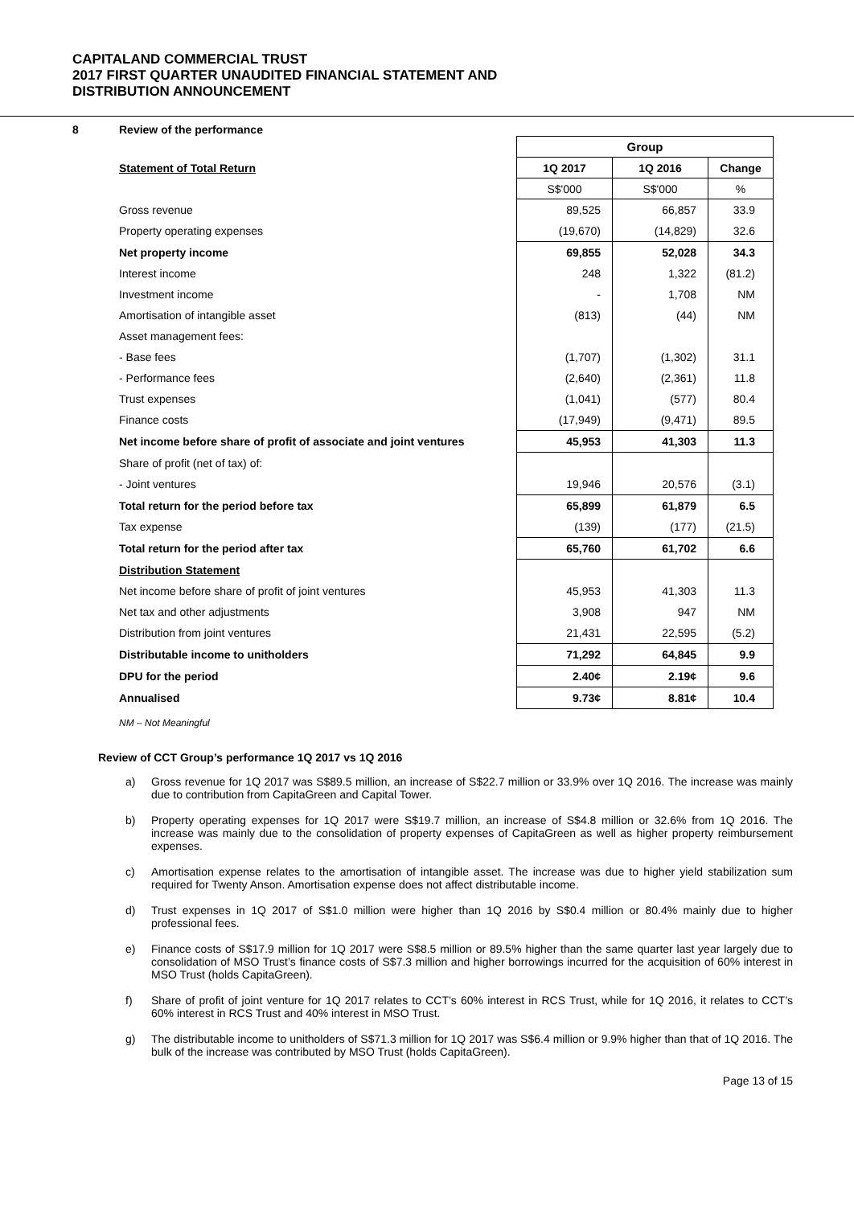CAPITALAND COMMERCIAL TRUST
2017 FIRST QUARTER UNAUDITED FINANCIAL STATEMENT AND
DISTRIBUTION ANNOUNCEMENT
8 Review of the performance
| | Group | | |
| Statement of Total Return | 1Q 2017 | 1Q 2016 | Change |
| | S$'000 | S$'000 | % |
| Gross revenue | 89,525 | 66,857 | 33.9 |
| Property operating expenses | (19,670) | (14,829) | 32.6 |
| Net property income | 69,855 | 52,028 | 34.3 |
| Interest income | 248 | 1,322 | (81.2) |
| Investment income | - | 1,708 | NM |
| Amortisation of intangible asset | (813) | (44) | NM |
| Asset management fees: | | | |
| - Base fees | (1,707) | (1,302) | 31.1 |
| - Performance fees | (2,640) | (2,361) | 11.8 |
| Trust expenses | (1,041) | (577) | 80.4 |
| Finance costs | (17,949) | (9,471) | 89.5 |
| Net income before share of profit of associate and joint ventures | 45,953 | 41,303 | 11.3 |
| Share of profit (net of tax) of: | | | |
| - Joint ventures | 19,946 | 20,576 | (3.1) |
| Total return for the period before tax | 65,899 | 61,879 | 6.5 |
| Tax expense | (139) | (177) | (21.5) |
| Total return for the period after tax | 65,760 | 61,702 | 6.6 |
| Distribution Statement | | | |
| Net income before share of profit of joint ventures | 45,953 | 41,303 | 11.3 |
| Net tax and other adjustments | 3,908 | 947 | NM |
| Distribution from joint ventures | 21,431 | 22,595 | (5.2) |
| Distributable income to unitholders | 71,292 | 64,845 | 9.9 |
| DPU for the period | 2.40¢ | 2.19¢ | 9.6 |
| Annualised | 9.73¢ | 8.81¢ | 10.4 |
NM – Not Meaningful
Review of CCT Group’s performance 1Q 2017 vs 1Q 2016
a) Gross revenue for 1Q 2017 was S$89.5 million, an increase of S$22.7 million or 33.9% over 1Q 2016. The increase was mainly due to contribution from CapitaGreen and Capital Tower.
b) Property operating expenses for 1Q 2017 were S$19.7 million, an increase of S$4.8 million or 32.6% from 1Q 2016. The increase was mainly due to the consolidation of property expenses of CapitaGreen as well as higher property reimbursement expenses.
c) Amortisation expense relates to the amortisation of intangible asset. The increase was due to higher yield stabilization sum required for Twenty Anson. Amortisation expense does not affect distributable income.
d) Trust expenses in 1Q 2017 of S$1.0 million were higher than 1Q 2016 by S$0.4 million or 80.4% mainly due to higher professional fees.
e) Finance costs of S$17.9 million for 1Q 2017 were S$8.5 million or 89.5% higher than the same quarter last year largely due to consolidation of MSO Trust’s finance costs of S$7.3 million and higher borrowings incurred for the acquisition of 60% interest in MSO Trust (holds CapitaGreen).
f) Share of profit of joint venture for 1Q 2017 relates to CCT’s 60% interest in RCS Trust, while for 1Q 2016, it relates to CCT’s 60% interest in RCS Trust and 40% interest in MSO Trust.
g) The distributable income to unitholders of S$71.3 million for 1Q 2017 was S$6.4 million or 9.9% higher than that of 1Q 2016. The bulk of the increase was contributed by MSO Trust (holds CapitaGreen).
Page 13 of 15